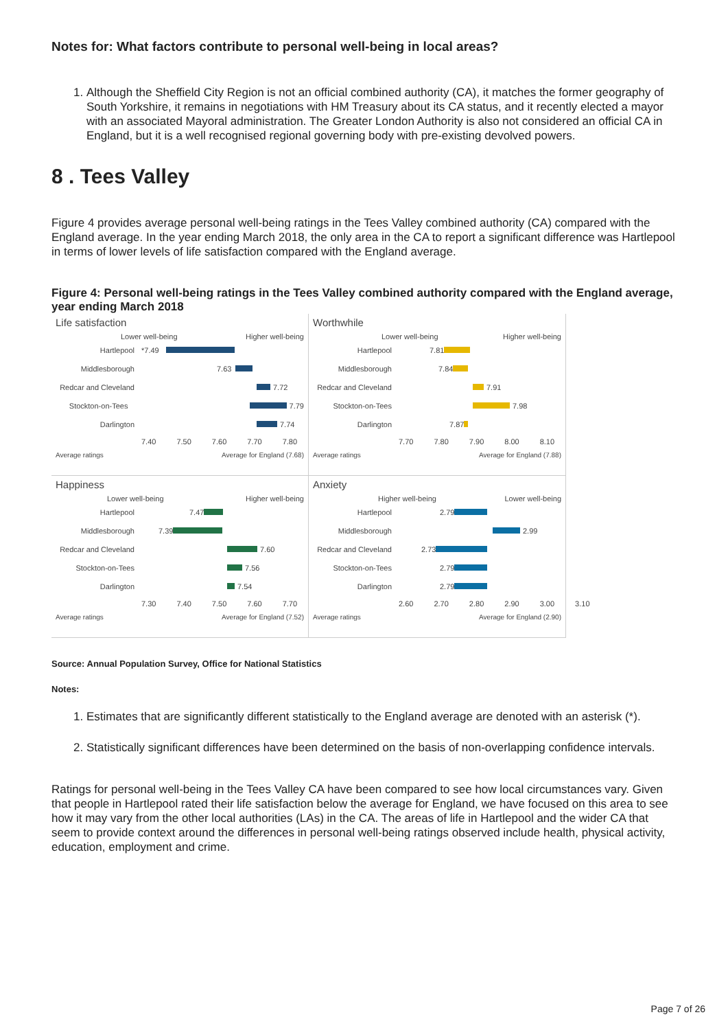Notes for: What factors contribute to personal well-being in local areas?
1. Although the Sheffield City Region is not an official combined authority (CA), it matches the former geography of South Yorkshire, it remains in negotiations with HM Treasury about its CA status, and it recently elected a mayor with an associated Mayoral administration. The Greater London Authority is also not considered an official CA in England, but it is a well recognised regional governing body with pre-existing devolved powers.
8 . Tees Valley
Figure 4 provides average personal well-being ratings in the Tees Valley combined authority (CA) compared with the England average. In the year ending March 2018, the only area in the CA to report a significant difference was Hartlepool in terms of lower levels of life satisfaction compared with the England average.
Figure 4: Personal well-being ratings in the Tees Valley combined authority compared with the England average, year ending March 2018
Life satisfaction
Lower well-being Higher well-being
Hartlepool *7.49
Middlesborough 7.63
Redcar and Cleveland 7.72
Stockton-on-Tees 7.79
Darlington 7.74
7.40 7.50 7.60 7.70 7.80
Average ratings Average for England (7.68)
Worthwhile
Lower well-being Higher well-being
Hartlepool 7.81
Middlesborough 7.84
Redcar and Cleveland 7.91
Stockton-on-Tees 7.98
Darlington 7.87
7.70 7.80 7.90 8.00 8.10
Average ratings Average for England (7.88)
Happiness
Lower well-being Higher well-being
Hartlepool 7.47
Middlesborough 7.39
Redcar and Cleveland 7.60
Stockton-on-Tees 7.56
Darlington 7.54
7.30 7.40 7.50 7.60 7.70
Average ratings Average for England (7.52)
Anxiety
Higher well-being Lower well-being
Hartlepool 2.79
Middlesborough 2.99
Redcar and Cleveland 2.73
Stockton-on-Tees 2.79
Darlington 2.79
2.60 2.70 2.80 2.90 3.00 3.10
Average ratings Average for England (2.90)
Source: Annual Population Survey, Office for National Statistics
Notes:
1. Estimates that are significantly different statistically to the England average are denoted with an asterisk (*).
2. Statistically significant differences have been determined on the basis of non-overlapping confidence intervals.
Ratings for personal well-being in the Tees Valley CA have been compared to see how local circumstances vary. Given that people in Hartlepool rated their life satisfaction below the average for England, we have focused on this area to see how it may vary from the other local authorities (LAs) in the CA. The areas of life in Hartlepool and the wider CA that seem to provide context around the differences in personal well-being ratings observed include health, physical activity, education, employment and crime.
Page 7 of 26